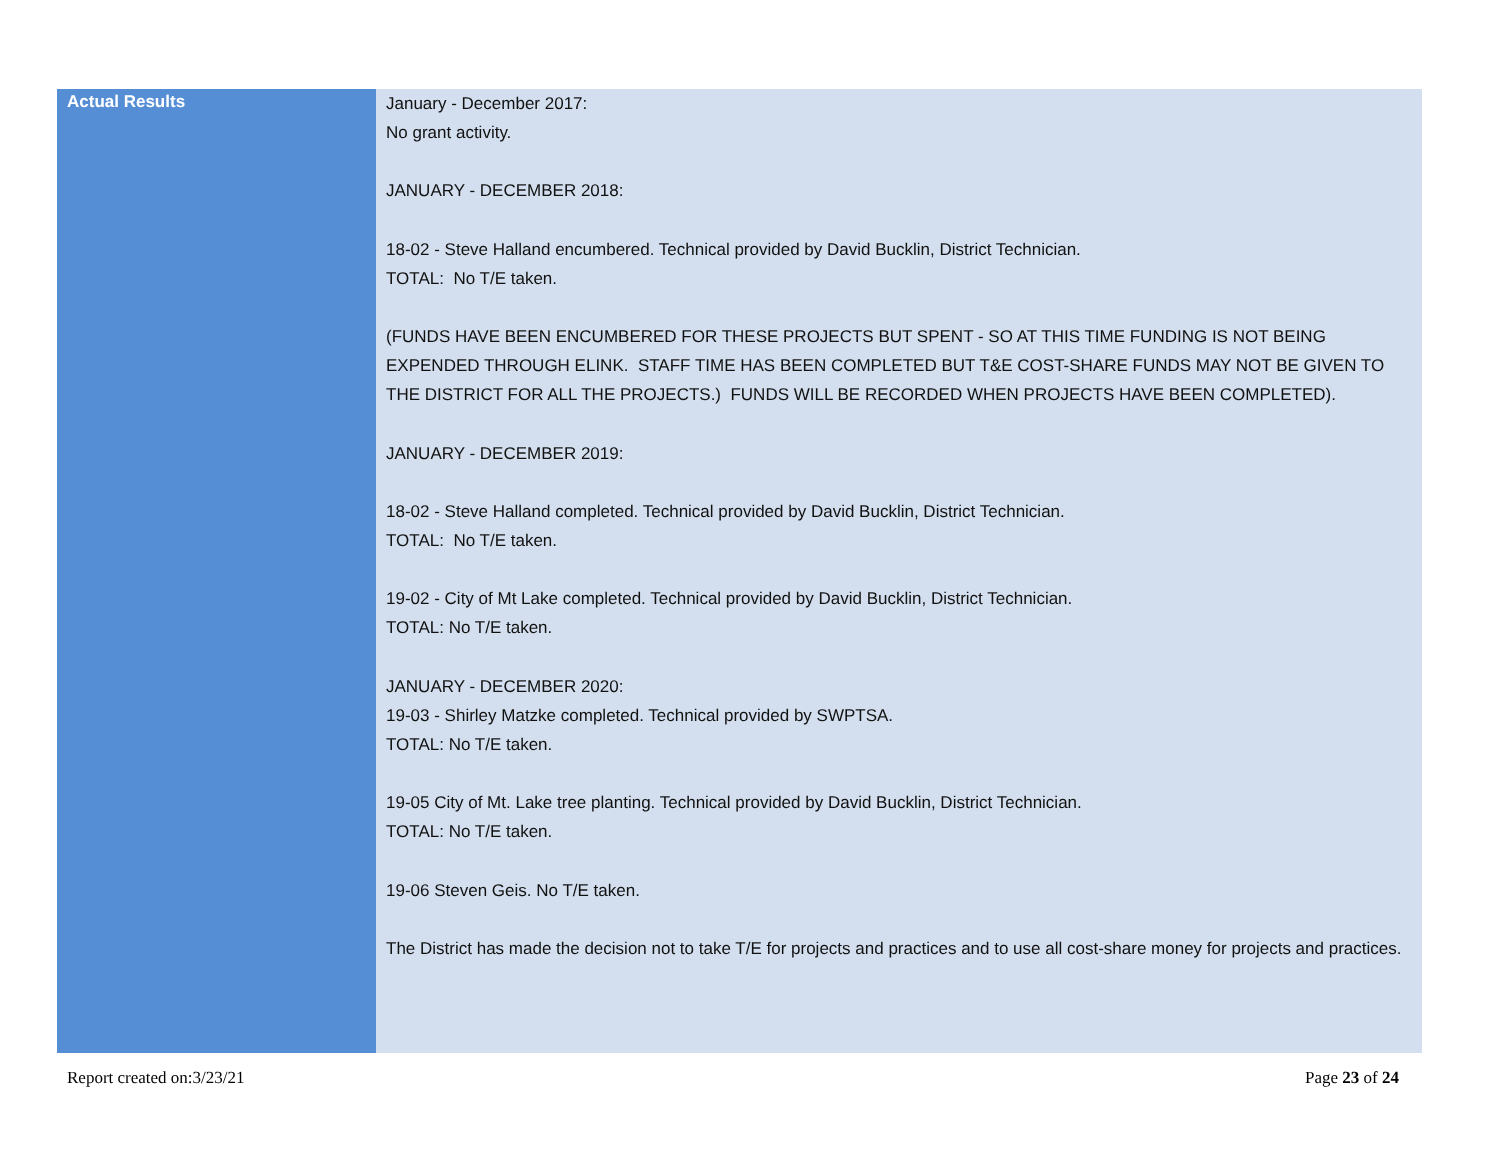| Actual Results | January - December 2017: No grant activity. JANUARY - DECEMBER 2018: 18-02 - Steve Halland encumbered. Technical provided by David Bucklin, District Technician. TOTAL: No T/E taken. (FUNDS HAVE BEEN ENCUMBERED FOR THESE PROJECTS BUT SPENT - SO AT THIS TIME FUNDING IS NOT BEING EXPENDED THROUGH ELINK. STAFF TIME HAS BEEN COMPLETED BUT T&E COST-SHARE FUNDS MAY NOT BE GIVEN TO THE DISTRICT FOR ALL THE PROJECTS.) FUNDS WILL BE RECORDED WHEN PROJECTS HAVE BEEN COMPLETED). JANUARY - DECEMBER 2019: 18-02 - Steve Halland completed. Technical provided by David Bucklin, District Technician. TOTAL: No T/E taken. 19-02 - City of Mt Lake completed. Technical provided by David Bucklin, District Technician. TOTAL: No T/E taken. JANUARY - DECEMBER 2020: 19-03 - Shirley Matzke completed. Technical provided by SWPTSA. TOTAL: No T/E taken. 19-05 City of Mt. Lake tree planting. Technical provided by David Bucklin, District Technician. TOTAL: No T/E taken. 19-06 Steven Geis. No T/E taken. The District has made the decision not to take T/E for projects and practices and to use all cost-share money for projects and practices. |
Report created on:3/23/21 Page 23 of 24